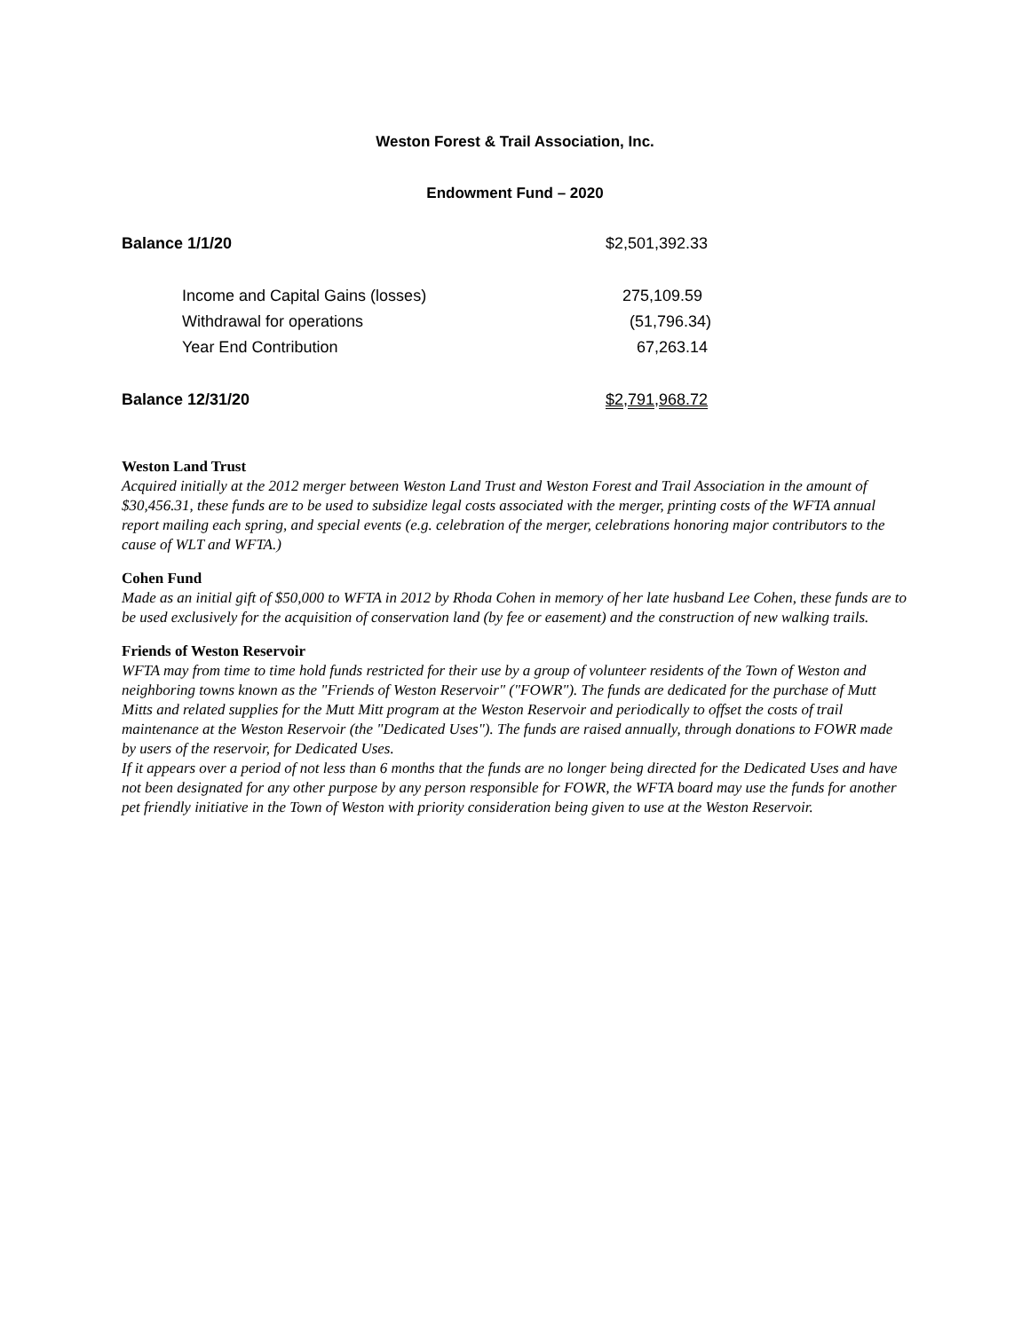Weston Forest & Trail Association, Inc.
Endowment Fund – 2020
| Balance 1/1/20 | $2,501,392.33 |
| Income and Capital Gains (losses) | 275,109.59 |
| Withdrawal for operations | (51,796.34) |
| Year End Contribution | 67,263.14 |
| Balance 12/31/20 | $2,791,968.72 |
Weston Land Trust
Acquired initially at the 2012 merger between Weston Land Trust and Weston Forest and Trail Association in the amount of $30,456.31, these funds are to be used to subsidize legal costs associated with the merger, printing costs of the WFTA annual report mailing each spring, and special events (e.g. celebration of the merger, celebrations honoring major contributors to the cause of WLT and WFTA.)
Cohen Fund
Made as an initial gift of $50,000 to WFTA in 2012 by Rhoda Cohen in memory of her late husband Lee Cohen, these funds are to be used exclusively for the acquisition of conservation land (by fee or easement) and the construction of new walking trails.
Friends of Weston Reservoir
WFTA may from time to time hold funds restricted for their use by a group of volunteer residents of the Town of Weston and neighboring towns known as the "Friends of Weston Reservoir" ("FOWR"). The funds are dedicated for the purchase of Mutt Mitts and related supplies for the Mutt Mitt program at the Weston Reservoir and periodically to offset the costs of trail maintenance at the Weston Reservoir (the "Dedicated Uses"). The funds are raised annually, through donations to FOWR made by users of the reservoir, for Dedicated Uses.
If it appears over a period of not less than 6 months that the funds are no longer being directed for the Dedicated Uses and have not been designated for any other purpose by any person responsible for FOWR, the WFTA board may use the funds for another pet friendly initiative in the Town of Weston with priority consideration being given to use at the Weston Reservoir.